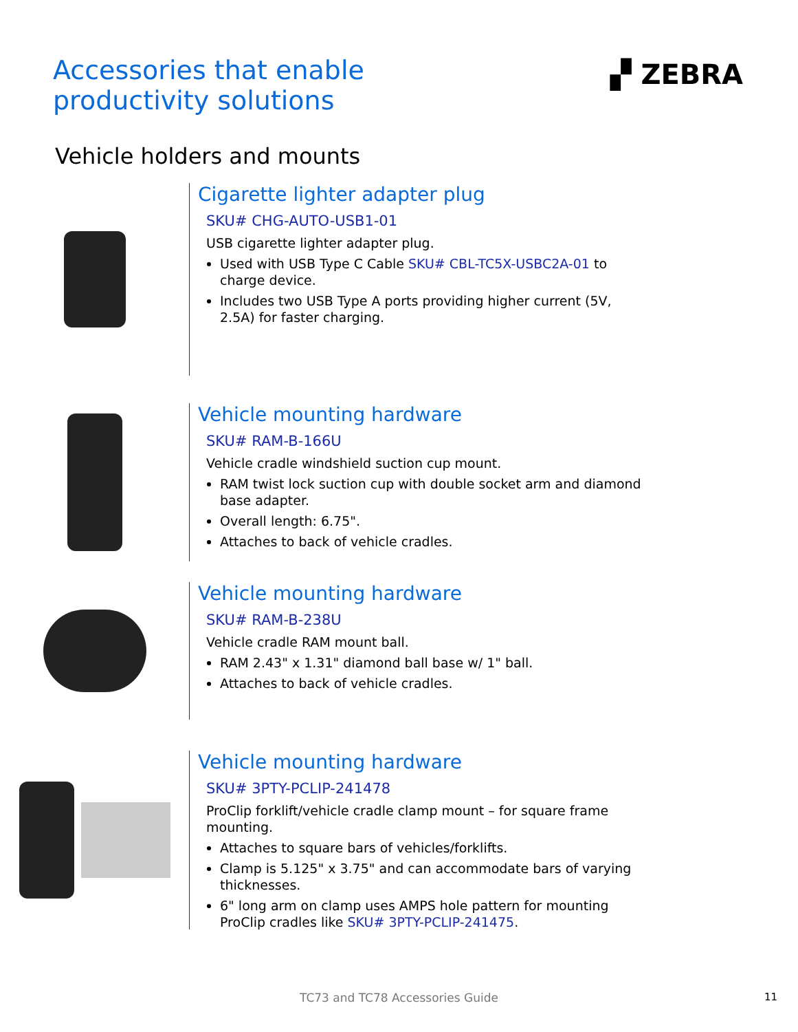Accessories that enable
productivity solutions
▞ ZEBRA
Vehicle holders and mounts
Cigarette lighter adapter plug
SKU# CHG-AUTO-USB1-01
USB cigarette lighter adapter plug.
Used with USB Type C Cable SKU# CBL-TC5X-USBC2A-01 to charge device.
Includes two USB Type A ports providing higher current (5V, 2.5A) for faster charging.
Vehicle mounting hardware
SKU# RAM-B-166U
Vehicle cradle windshield suction cup mount.
RAM twist lock suction cup with double socket arm and diamond base adapter.
Overall length: 6.75".
Attaches to back of vehicle cradles.
Vehicle mounting hardware
SKU# RAM-B-238U
Vehicle cradle RAM mount ball.
RAM 2.43" x 1.31" diamond ball base w/ 1" ball.
Attaches to back of vehicle cradles.
Vehicle mounting hardware
SKU# 3PTY-PCLIP-241478
ProClip forklift/vehicle cradle clamp mount – for square frame mounting.
Attaches to square bars of vehicles/forklifts.
Clamp is 5.125" x 3.75" and can accommodate bars of varying thicknesses.
6" long arm on clamp uses AMPS hole pattern for mounting ProClip cradles like SKU# 3PTY-PCLIP-241475.
TC73 and TC78 Accessories Guide 11